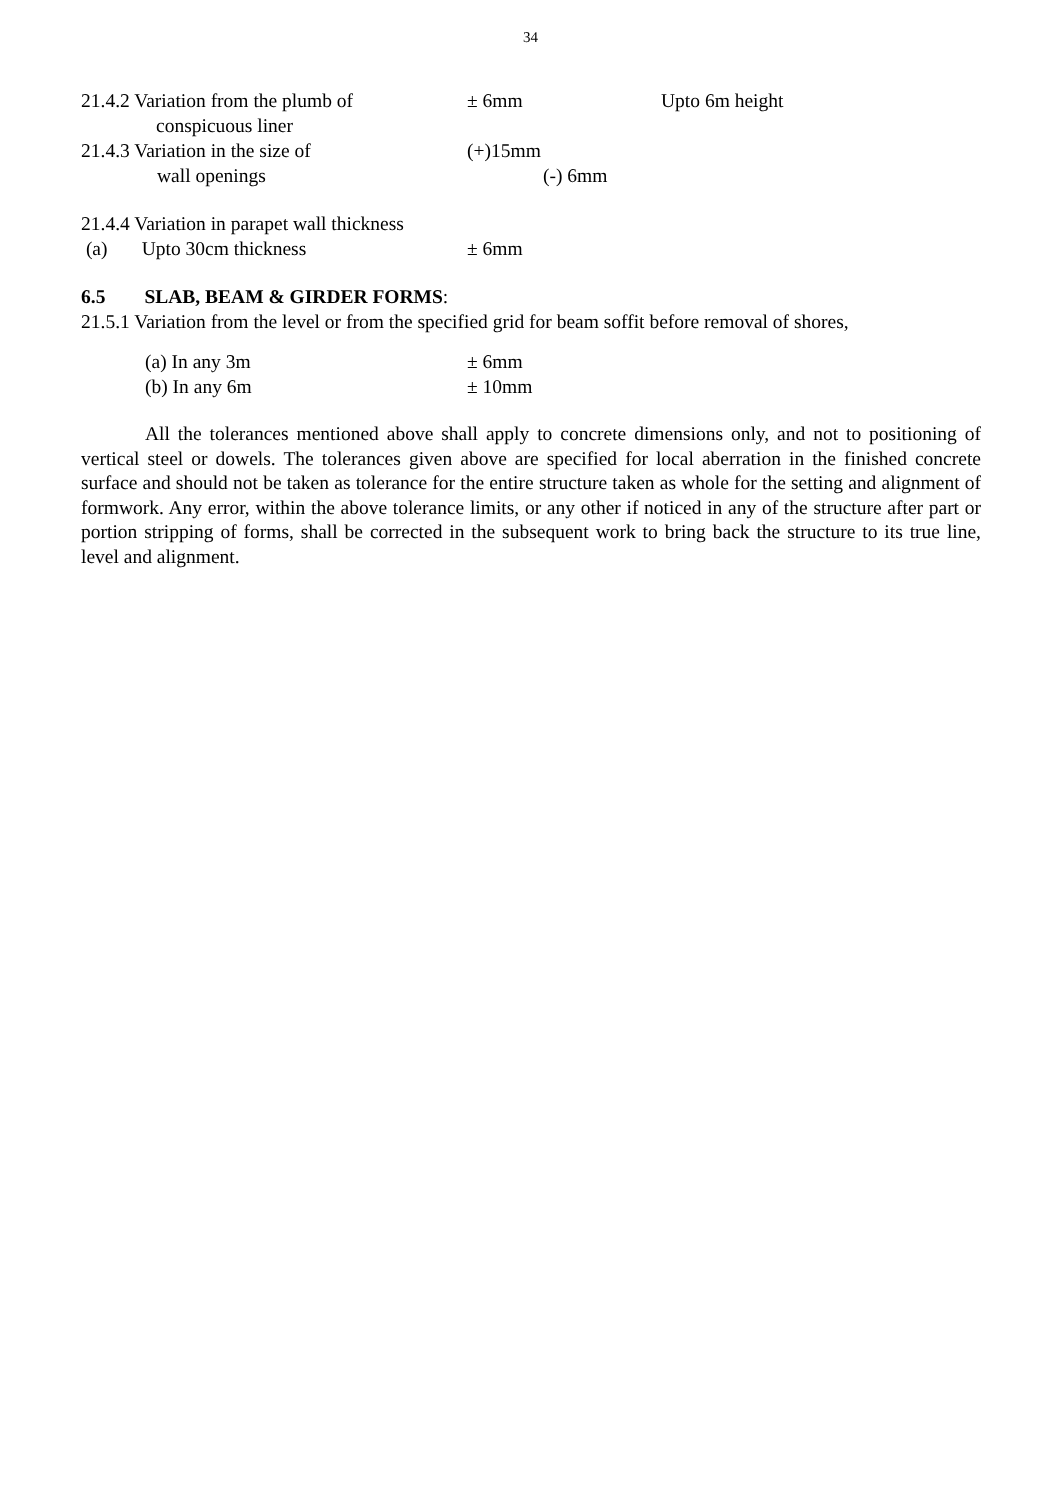34
21.4.2 Variation from the plumb of
± 6mm Upto 6m height
conspicuous liner
21.4.3 Variation in the size of (+)15mm
wall openings (-) 6mm
21.4.4 Variation in parapet wall thickness
(a) Upto 30cm thickness ± 6mm
6.5 SLAB, BEAM & GIRDER FORMS:
21.5.1 Variation from the level or from the specified grid for beam soffit before removal of shores,
(a) In any 3m ± 6mm
(b) In any 6m ± 10mm
All the tolerances mentioned above shall apply to concrete dimensions only, and not to positioning of vertical steel or dowels. The tolerances given above are specified for local aberration in the finished concrete surface and should not be taken as tolerance for the entire structure taken as whole for the setting and alignment of formwork. Any error, within the above tolerance limits, or any other if noticed in any of the structure after part or portion stripping of forms, shall be corrected in the subsequent work to bring back the structure to its true line, level and alignment.